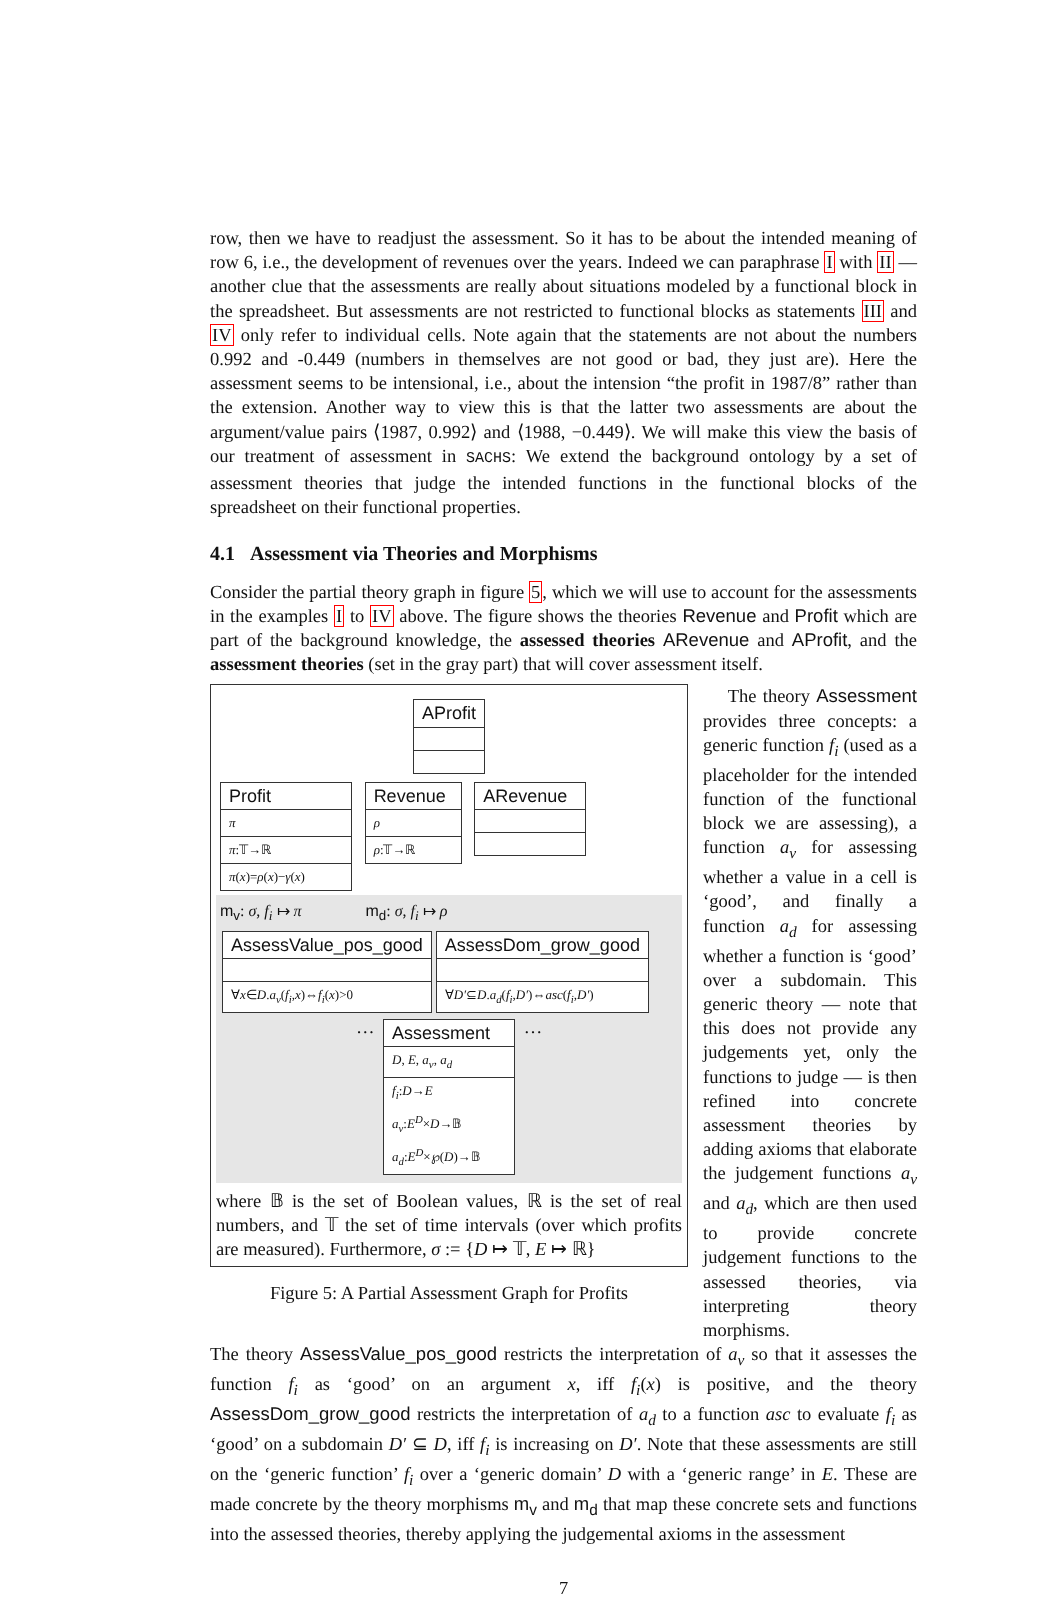row, then we have to readjust the assessment. So it has to be about the intended meaning of row 6, i.e., the development of revenues over the years. Indeed we can paraphrase I with II — another clue that the assessments are really about situations modeled by a functional block in the spreadsheet. But assessments are not restricted to functional blocks as statements III and IV only refer to individual cells. Note again that the statements are not about the numbers 0.992 and -0.449 (numbers in themselves are not good or bad, they just are). Here the assessment seems to be intensional, i.e., about the intension “the profit in 1987/8” rather than the extension. Another way to view this is that the latter two assessments are about the argument/value pairs ⟨1987, 0.992⟩ and ⟨1988, −0.449⟩. We will make this view the basis of our treatment of assessment in SACHS: We extend the background ontology by a set of assessment theories that judge the intended functions in the functional blocks of the spreadsheet on their functional properties.
4.1 Assessment via Theories and Morphisms
Consider the partial theory graph in figure 5, which we will use to account for the assessments in the examples I to IV above. The figure shows the theories Revenue and Profit which are part of the background knowledge, the assessed theories ARevenue and AProfit, and the assessment theories (set in the gray part) that will cover assessment itself.
AProfit
Profit
π
π:𝕋→ℝ
π(x)=ρ(x)−γ(x)
Revenue
ρ
ρ:𝕋→ℝ
ARevenue
m<sub>v</sub>: σ, f<sub>i</sub> ↦ π m<sub>d</sub>: σ, f<sub>i</sub> ↦ ρ
AssessValue_pos_good
∀x∈D.a<sub>v</sub>(f<sub>i</sub>,x)⇔f<sub>i</sub>(x)>0
AssessDom_grow_good
∀D′⊆D.a<sub>d</sub>(f<sub>i</sub>,D′)⇔asc(f<sub>i</sub>,D′)
…
Assessment
D, E, a<sub>v</sub>, a<sub>d</sub>
f<sub>i</sub>:D→E
a<sub>v</sub>:E<sup>D</sup>×D→𝔹
a<sub>d</sub>:E<sup>D</sup>×℘(D)→𝔹
…
where 𝔹 is the set of Boolean values, ℝ is the set of real numbers, and 𝕋 the set of time intervals (over which profits are measured). Furthermore, σ := {D ↦ 𝕋, E ↦ ℝ}
Figure 5: A Partial Assessment Graph for Profits
The theory Assessment provides three concepts: a generic function f<sub>i</sub> (used as a placeholder for the intended function of the functional block we are assessing), a function a<sub>v</sub> for assessing whether a value in a cell is ‘good’, and finally a function a<sub>d</sub> for assessing whether a function is ‘good’ over a subdomain. This generic theory — note that this does not provide any judgements yet, only the functions to judge — is then refined into concrete assessment theories by adding axioms that elaborate the judgement functions a<sub>v</sub> and a<sub>d</sub>, which are then used to provide concrete judgement functions to the assessed theories, via interpreting theory morphisms.
The theory AssessValue_pos_good restricts the interpretation of a<sub>v</sub> so that it assesses the function f<sub>i</sub> as ‘good’ on an argument x, iff f<sub>i</sub>(x) is positive, and the theory AssessDom_grow_good restricts the interpretation of a<sub>d</sub> to a function asc to evaluate f<sub>i</sub> as ‘good’ on a subdomain D′ ⊆ D, iff f<sub>i</sub> is increasing on D′. Note that these assessments are still on the ‘generic function’ f<sub>i</sub> over a ‘generic domain’ D with a ‘generic range’ in E. These are made concrete by the theory morphisms m<sub>v</sub> and m<sub>d</sub> that map these concrete sets and functions into the assessed theories, thereby applying the judgemental axioms in the assessment
7